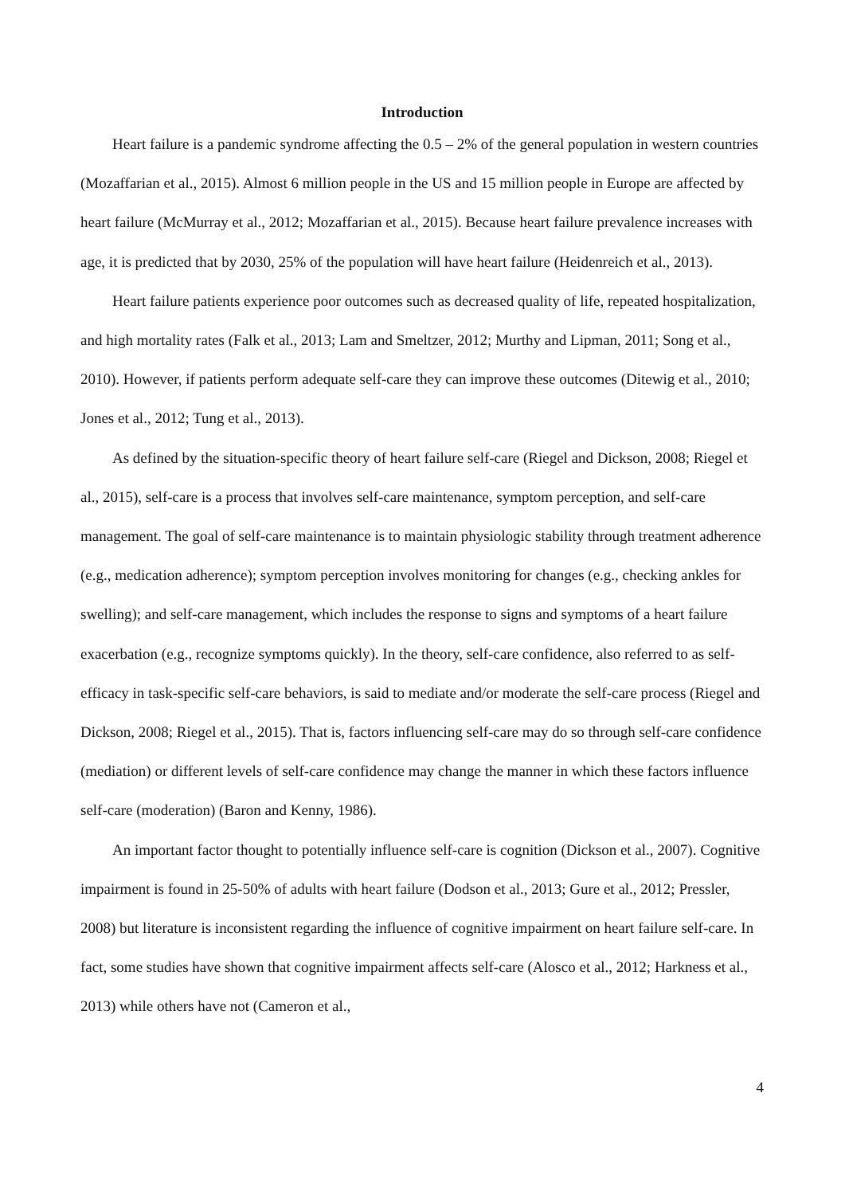Introduction
Heart failure is a pandemic syndrome affecting the 0.5 – 2% of the general population in western countries (Mozaffarian et al., 2015). Almost 6 million people in the US and 15 million people in Europe are affected by heart failure (McMurray et al., 2012; Mozaffarian et al., 2015). Because heart failure prevalence increases with age, it is predicted that by 2030, 25% of the population will have heart failure (Heidenreich et al., 2013).
Heart failure patients experience poor outcomes such as decreased quality of life, repeated hospitalization, and high mortality rates (Falk et al., 2013; Lam and Smeltzer, 2012; Murthy and Lipman, 2011; Song et al., 2010). However, if patients perform adequate self-care they can improve these outcomes (Ditewig et al., 2010; Jones et al., 2012; Tung et al., 2013).
As defined by the situation-specific theory of heart failure self-care (Riegel and Dickson, 2008; Riegel et al., 2015), self-care is a process that involves self-care maintenance, symptom perception, and self-care management. The goal of self-care maintenance is to maintain physiologic stability through treatment adherence (e.g., medication adherence); symptom perception involves monitoring for changes (e.g., checking ankles for swelling); and self-care management, which includes the response to signs and symptoms of a heart failure exacerbation (e.g., recognize symptoms quickly). In the theory, self-care confidence, also referred to as self-efficacy in task-specific self-care behaviors, is said to mediate and/or moderate the self-care process (Riegel and Dickson, 2008; Riegel et al., 2015). That is, factors influencing self-care may do so through self-care confidence (mediation) or different levels of self-care confidence may change the manner in which these factors influence self-care (moderation) (Baron and Kenny, 1986).
An important factor thought to potentially influence self-care is cognition (Dickson et al., 2007). Cognitive impairment is found in 25-50% of adults with heart failure (Dodson et al., 2013; Gure et al., 2012; Pressler, 2008) but literature is inconsistent regarding the influence of cognitive impairment on heart failure self-care. In fact, some studies have shown that cognitive impairment affects self-care (Alosco et al., 2012; Harkness et al., 2013) while others have not (Cameron et al.,
4